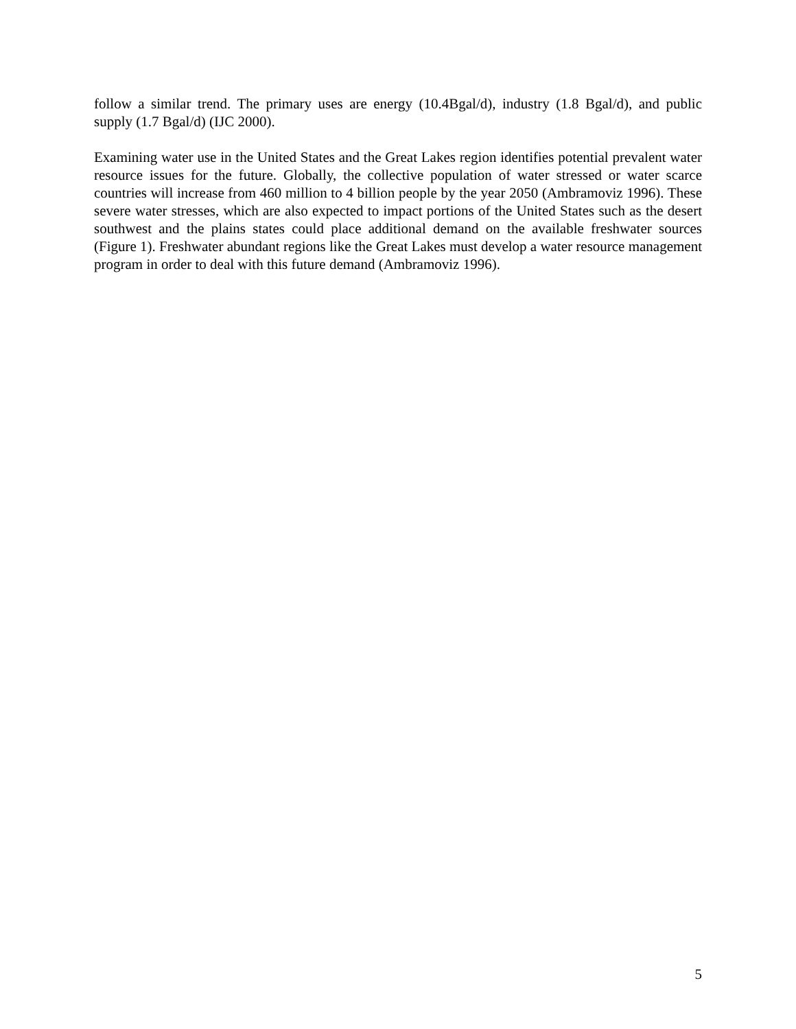follow a similar trend. The primary uses are energy (10.4Bgal/d), industry (1.8 Bgal/d), and public supply (1.7 Bgal/d) (IJC 2000).
Examining water use in the United States and the Great Lakes region identifies potential prevalent water resource issues for the future. Globally, the collective population of water stressed or water scarce countries will increase from 460 million to 4 billion people by the year 2050 (Ambramoviz 1996). These severe water stresses, which are also expected to impact portions of the United States such as the desert southwest and the plains states could place additional demand on the available freshwater sources (Figure 1). Freshwater abundant regions like the Great Lakes must develop a water resource management program in order to deal with this future demand (Ambramoviz 1996).
5